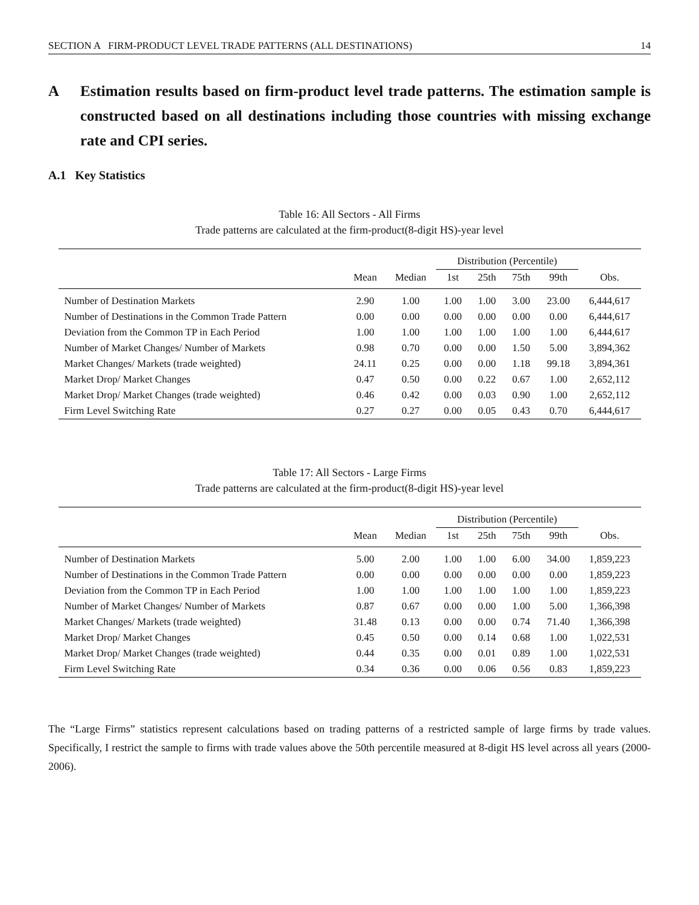SECTION A FIRM-PRODUCT LEVEL TRADE PATTERNS (ALL DESTINATIONS) 14
A Estimation results based on firm-product level trade patterns. The estimation sample is constructed based on all destinations including those countries with missing exchange rate and CPI series.
A.1 Key Statistics
Table 16: All Sectors - All Firms
Trade patterns are calculated at the firm-product(8-digit HS)-year level
| | | | Distribution (Percentile) | | | | |
| --- | --- | --- | --- | --- | --- | --- | --- |
| | Mean | Median | 1st | 25th | 75th | 99th | Obs. |
| Number of Destination Markets | 2.90 | 1.00 | 1.00 | 1.00 | 3.00 | 23.00 | 6,444,617 |
| Number of Destinations in the Common Trade Pattern | 0.00 | 0.00 | 0.00 | 0.00 | 0.00 | 0.00 | 6,444,617 |
| Deviation from the Common TP in Each Period | 1.00 | 1.00 | 1.00 | 1.00 | 1.00 | 1.00 | 6,444,617 |
| Number of Market Changes/ Number of Markets | 0.98 | 0.70 | 0.00 | 0.00 | 1.50 | 5.00 | 3,894,362 |
| Market Changes/ Markets (trade weighted) | 24.11 | 0.25 | 0.00 | 0.00 | 1.18 | 99.18 | 3,894,361 |
| Market Drop/ Market Changes | 0.47 | 0.50 | 0.00 | 0.22 | 0.67 | 1.00 | 2,652,112 |
| Market Drop/ Market Changes (trade weighted) | 0.46 | 0.42 | 0.00 | 0.03 | 0.90 | 1.00 | 2,652,112 |
| Firm Level Switching Rate | 0.27 | 0.27 | 0.00 | 0.05 | 0.43 | 0.70 | 6,444,617 |
Table 17: All Sectors - Large Firms
Trade patterns are calculated at the firm-product(8-digit HS)-year level
| | | | Distribution (Percentile) | | | | |
| --- | --- | --- | --- | --- | --- | --- | --- |
| | Mean | Median | 1st | 25th | 75th | 99th | Obs. |
| Number of Destination Markets | 5.00 | 2.00 | 1.00 | 1.00 | 6.00 | 34.00 | 1,859,223 |
| Number of Destinations in the Common Trade Pattern | 0.00 | 0.00 | 0.00 | 0.00 | 0.00 | 0.00 | 1,859,223 |
| Deviation from the Common TP in Each Period | 1.00 | 1.00 | 1.00 | 1.00 | 1.00 | 1.00 | 1,859,223 |
| Number of Market Changes/ Number of Markets | 0.87 | 0.67 | 0.00 | 0.00 | 1.00 | 5.00 | 1,366,398 |
| Market Changes/ Markets (trade weighted) | 31.48 | 0.13 | 0.00 | 0.00 | 0.74 | 71.40 | 1,366,398 |
| Market Drop/ Market Changes | 0.45 | 0.50 | 0.00 | 0.14 | 0.68 | 1.00 | 1,022,531 |
| Market Drop/ Market Changes (trade weighted) | 0.44 | 0.35 | 0.00 | 0.01 | 0.89 | 1.00 | 1,022,531 |
| Firm Level Switching Rate | 0.34 | 0.36 | 0.00 | 0.06 | 0.56 | 0.83 | 1,859,223 |
The “Large Firms” statistics represent calculations based on trading patterns of a restricted sample of large firms by trade values. Specifically, I restrict the sample to firms with trade values above the 50th percentile measured at 8-digit HS level across all years (2000-2006).